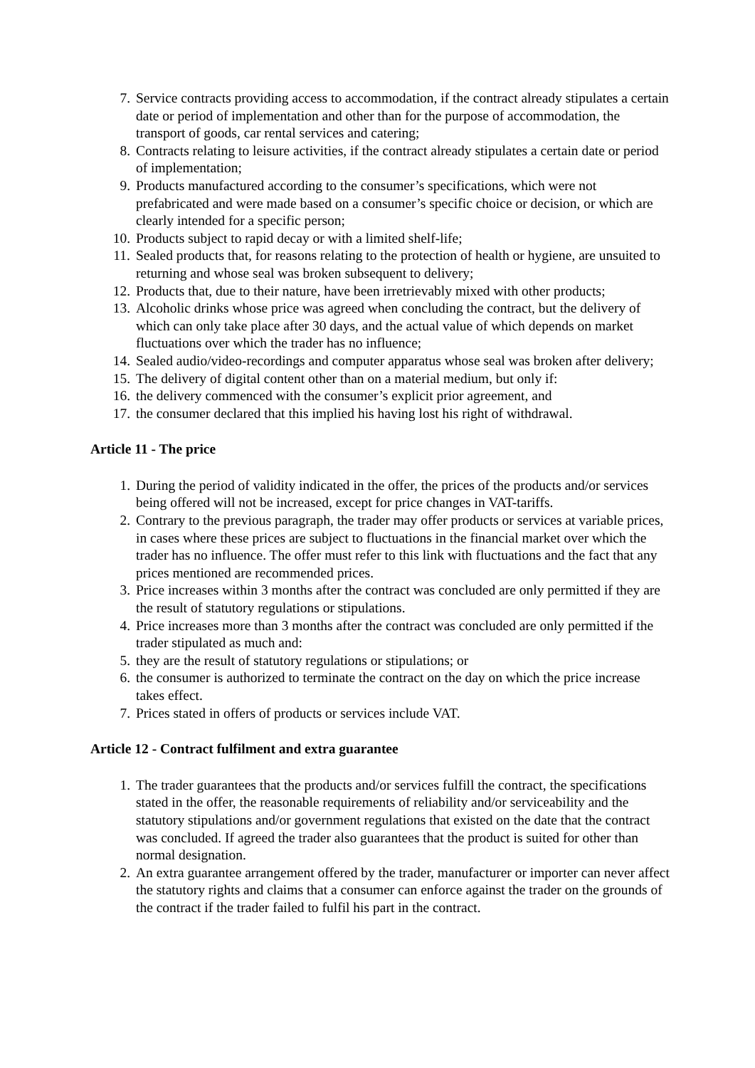7. Service contracts providing access to accommodation, if the contract already stipulates a certain date or period of implementation and other than for the purpose of accommodation, the transport of goods, car rental services and catering;
8. Contracts relating to leisure activities, if the contract already stipulates a certain date or period of implementation;
9. Products manufactured according to the consumer’s specifications, which were not prefabricated and were made based on a consumer’s specific choice or decision, or which are clearly intended for a specific person;
10. Products subject to rapid decay or with a limited shelf-life;
11. Sealed products that, for reasons relating to the protection of health or hygiene, are unsuited to returning and whose seal was broken subsequent to delivery;
12. Products that, due to their nature, have been irretrievably mixed with other products;
13. Alcoholic drinks whose price was agreed when concluding the contract, but the delivery of which can only take place after 30 days, and the actual value of which depends on market fluctuations over which the trader has no influence;
14. Sealed audio/video-recordings and computer apparatus whose seal was broken after delivery;
15. The delivery of digital content other than on a material medium, but only if:
16. the delivery commenced with the consumer’s explicit prior agreement, and
17. the consumer declared that this implied his having lost his right of withdrawal.
Article 11 - The price
1. During the period of validity indicated in the offer, the prices of the products and/or services being offered will not be increased, except for price changes in VAT-tariffs.
2. Contrary to the previous paragraph, the trader may offer products or services at variable prices, in cases where these prices are subject to fluctuations in the financial market over which the trader has no influence. The offer must refer to this link with fluctuations and the fact that any prices mentioned are recommended prices.
3. Price increases within 3 months after the contract was concluded are only permitted if they are the result of statutory regulations or stipulations.
4. Price increases more than 3 months after the contract was concluded are only permitted if the trader stipulated as much and:
5. they are the result of statutory regulations or stipulations; or
6. the consumer is authorized to terminate the contract on the day on which the price increase takes effect.
7. Prices stated in offers of products or services include VAT.
Article 12 - Contract fulfilment and extra guarantee
1. The trader guarantees that the products and/or services fulfill the contract, the specifications stated in the offer, the reasonable requirements of reliability and/or serviceability and the statutory stipulations and/or government regulations that existed on the date that the contract was concluded. If agreed the trader also guarantees that the product is suited for other than normal designation.
2. An extra guarantee arrangement offered by the trader, manufacturer or importer can never affect the statutory rights and claims that a consumer can enforce against the trader on the grounds of the contract if the trader failed to fulfil his part in the contract.